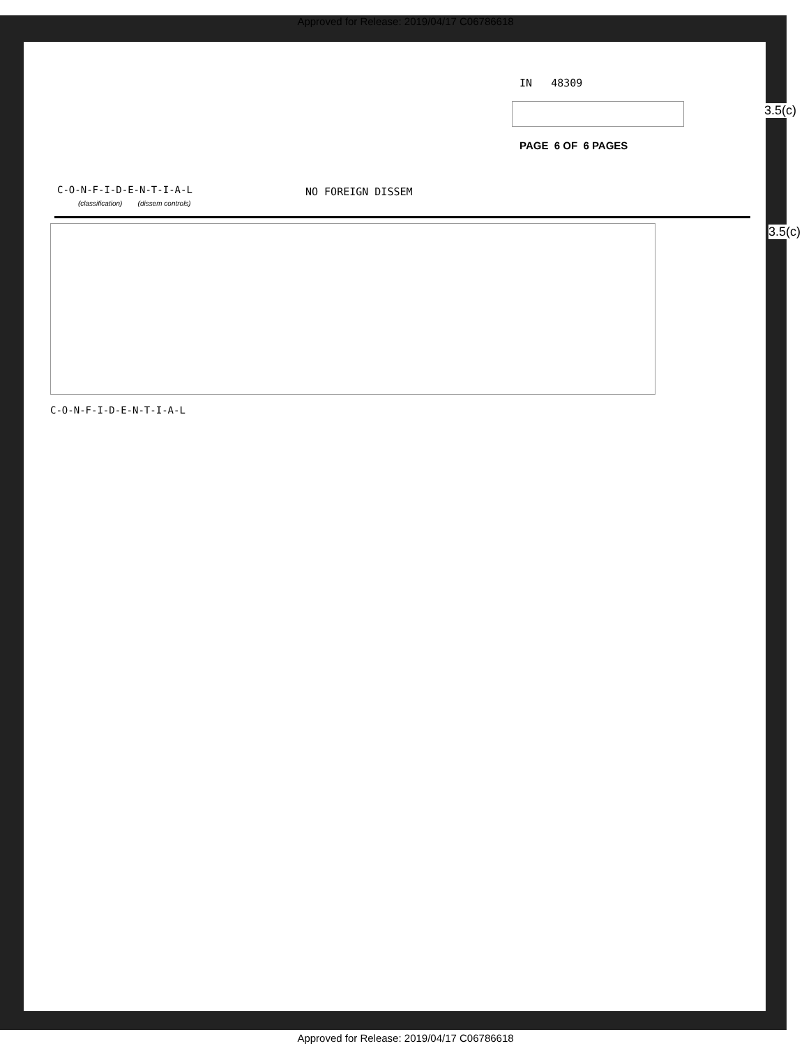Approved for Release: 2019/04/17 C06786618
IN 48309
3.5(c)
PAGE 6 OF 6 PAGES
C-O-N-F-I-D-E-N-T-I-A-L NO FOREIGN DISSEM
(classification) (dissem controls)
3.5(c)
C-O-N-F-I-D-E-N-T-I-A-L
Approved for Release: 2019/04/17 C06786618